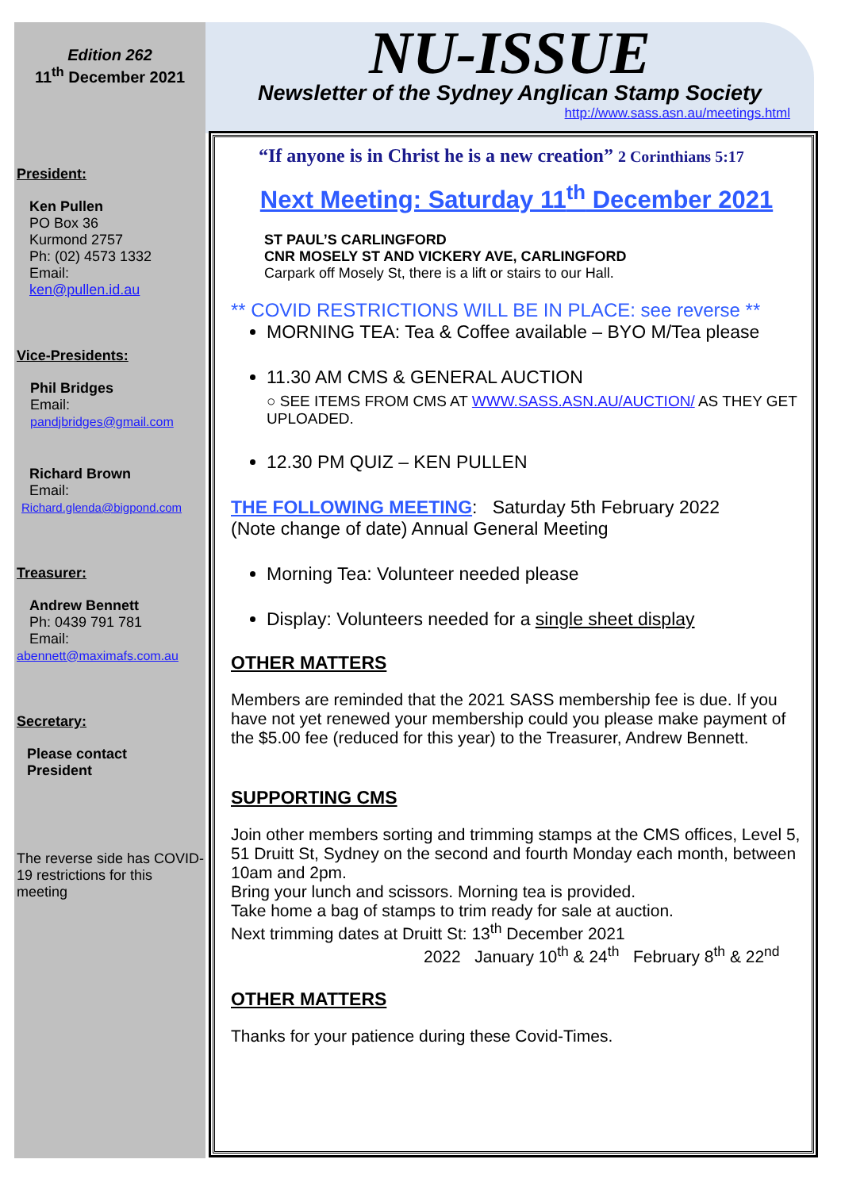Edition 262
11<sup>th</sup> December 2021
President:
Ken Pullen
PO Box 36
Kurmond 2757
Ph: (02) 4573 1332
Email:
ken@pullen.id.au
Vice-Presidents:
Phil Bridges
Email:
pandjbridges@gmail.com
Richard Brown
Email:
Richard.glenda@bigpond.com
Treasurer:
Andrew Bennett
Ph: 0439 791 781
Email:
abennett@maximafs.com.au
Secretary:
Please contact
President
The reverse side has COVID-19 restrictions for this meeting
NU-ISSUE
Newsletter of the Sydney Anglican Stamp Society
http://www.sass.asn.au/meetings.html
“If anyone is in Christ he is a new creation” 2 Corinthians 5:17
Next Meeting: Saturday 11<sup>th</sup> December 2021
ST PAUL’S CARLINGFORD
CNR MOSELY ST AND VICKERY AVE, CARLINGFORD
Carpark off Mosely St, there is a lift or stairs to our Hall.
** COVID RESTRICTIONS WILL BE IN PLACE: see reverse **
MORNING TEA: Tea & Coffee available – BYO M/Tea please
11.30 AM CMS & GENERAL AUCTION
○ SEE ITEMS FROM CMS AT WWW.SASS.ASN.AU/AUCTION/ AS THEY GET UPLOADED.
12.30 PM QUIZ – KEN PULLEN
THE FOLLOWING MEETING: Saturday 5th February 2022
(Note change of date) Annual General Meeting
Morning Tea: Volunteer needed please
Display: Volunteers needed for a single sheet display
OTHER MATTERS
Members are reminded that the 2021 SASS membership fee is due. If you have not yet renewed your membership could you please make payment of the $5.00 fee (reduced for this year) to the Treasurer, Andrew Bennett.
SUPPORTING CMS
Join other members sorting and trimming stamps at the CMS offices, Level 5, 51 Druitt St, Sydney on the second and fourth Monday each month, between 10am and 2pm.
Bring your lunch and scissors. Morning tea is provided.
Take home a bag of stamps to trim ready for sale at auction.
Next trimming dates at Druitt St: 13<sup>th</sup> December 2021
2022 January 10<sup>th</sup> & 24<sup>th</sup> February 8<sup>th</sup> & 22<sup>nd</sup>
OTHER MATTERS
Thanks for your patience during these Covid-Times.